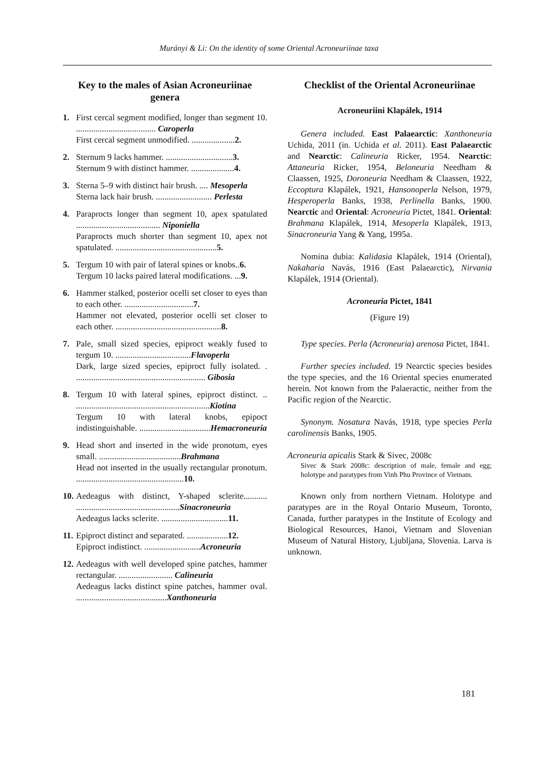Murányi & Li: On the identity of some Oriental Acroneuriinae taxa
Key to the males of Asian Acroneuriinae genera
1. First cercal segment modified, longer than segment 10. ..................................... Caroperla
First cercal segment unmodified. ....................2.
2. Sternum 9 lacks hammer. ...............................3.
Sternum 9 with distinct hammer. ....................4.
3. Sterna 5–9 with distinct hair brush. .... Mesoperla
Sterna lack hair brush. .......................... Perlesta
4. Paraprocts longer than segment 10, apex spatulated ....................................... Niponiella
Paraprocts much shorter than segment 10, apex not spatulated. ...............................................5.
5. Tergum 10 with pair of lateral spines or knobs..6.
Tergum 10 lacks paired lateral modifications. ...9.
6. Hammer stalked, posterior ocelli set closer to eyes than to each other. ................................7.
Hammer not elevated, posterior ocelli set closer to each other. .................................................8.
7. Pale, small sized species, epiproct weakly fused to tergum 10. ...................................Flavoperla
Dark, large sized species, epiproct fully isolated. . ............................................................ Gibosia
8. Tergum 10 with lateral spines, epiproct distinct. .. ..............................................................Kiotina
Tergum 10 with lateral knobs, epipoct indistinguishable. .................................Hemacroneuria
9. Head short and inserted in the wide pronotum, eyes small. ......................................Brahmana
Head not inserted in the usually rectangular pronotum. ..................................................10.
10.
Aedeagus with distinct, Y-shaped sclerite........... ................................................Sinacroneuria
Aedeagus lacks sclerite. ...............................11.
11.
Epiproct distinct and separated. ...................12.
Epiproct indistinct. ..........................Acroneuria
12.
Aedeagus with well developed spine patches, hammer rectangular. ......................... Calineuria
Aedeagus lacks distinct spine patches, hammer oval. ..........................................Xanthoneuria
Checklist of the Oriental Acroneuriinae
Acroneuriini Klapálek, 1914
Genera included. East Palaearctic: Xanthoneuria Uchida, 2011 (in. Uchida et al. 2011). East Palaearctic and Nearctic: Calineuria Ricker, 1954. Nearctic: Attaneuria Ricker, 1954, Beloneuria Needham & Claassen, 1925, Doroneuria Needham & Claassen, 1922, Eccoptura Klapálek, 1921, Hansonoperla Nelson, 1979, Hesperoperla Banks, 1938, Perlinella Banks, 1900. Nearctic and Oriental: Acroneuria Pictet, 1841. Oriental: Brahmana Klapálek, 1914, Mesoperla Klapálek, 1913, Sinacroneuria Yang & Yang, 1995a.
Nomina dubia: Kalidasia Klapálek, 1914 (Oriental), Nakaharia Navás, 1916 (East Palaearctic), Nirvania Klapálek, 1914 (Oriental).
Acroneuria Pictet, 1841
(Figure 19)
Type species. Perla (Acroneuria) arenosa Pictet, 1841.
Further species included. 19 Nearctic species besides the type species, and the 16 Oriental species enumerated herein. Not known from the Palaeractic, neither from the Pacific region of the Nearctic.
Synonym. Nosatura Navás, 1918, type species Perla carolinensis Banks, 1905.
Acroneuria apicalis Stark & Sivec, 2008c
Sivec & Stark 2008c: description of male, female and egg; holotype and paratypes from Vinh Phu Province of Vietnam.
Known only from northern Vietnam. Holotype and paratypes are in the Royal Ontario Museum, Toronto, Canada, further paratypes in the Institute of Ecology and Biological Resources, Hanoi, Vietnam and Slovenian Museum of Natural History, Ljubljana, Slovenia. Larva is unknown.
181